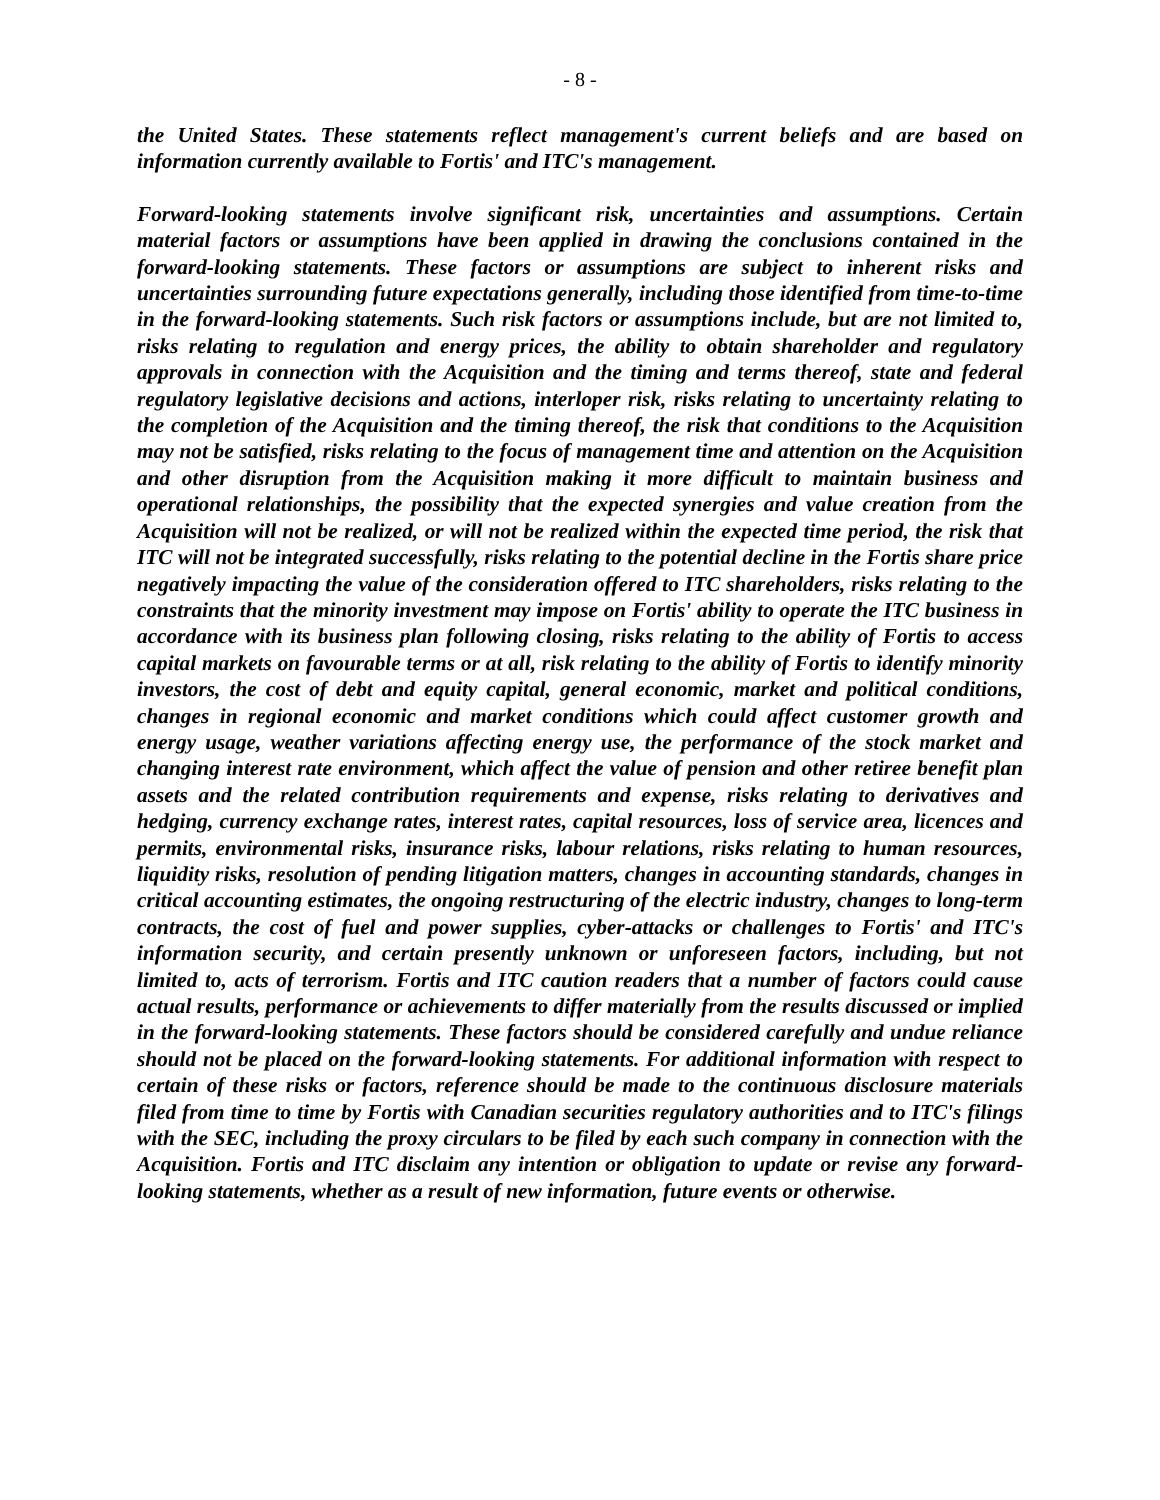- 8 -
the United States. These statements reflect management's current beliefs and are based on information currently available to Fortis' and ITC's management.
Forward-looking statements involve significant risk, uncertainties and assumptions. Certain material factors or assumptions have been applied in drawing the conclusions contained in the forward-looking statements. These factors or assumptions are subject to inherent risks and uncertainties surrounding future expectations generally, including those identified from time-to-time in the forward-looking statements. Such risk factors or assumptions include, but are not limited to, risks relating to regulation and energy prices, the ability to obtain shareholder and regulatory approvals in connection with the Acquisition and the timing and terms thereof, state and federal regulatory legislative decisions and actions, interloper risk, risks relating to uncertainty relating to the completion of the Acquisition and the timing thereof, the risk that conditions to the Acquisition may not be satisfied, risks relating to the focus of management time and attention on the Acquisition and other disruption from the Acquisition making it more difficult to maintain business and operational relationships, the possibility that the expected synergies and value creation from the Acquisition will not be realized, or will not be realized within the expected time period, the risk that ITC will not be integrated successfully, risks relating to the potential decline in the Fortis share price negatively impacting the value of the consideration offered to ITC shareholders, risks relating to the constraints that the minority investment may impose on Fortis' ability to operate the ITC business in accordance with its business plan following closing, risks relating to the ability of Fortis to access capital markets on favourable terms or at all, risk relating to the ability of Fortis to identify minority investors, the cost of debt and equity capital, general economic, market and political conditions, changes in regional economic and market conditions which could affect customer growth and energy usage, weather variations affecting energy use, the performance of the stock market and changing interest rate environment, which affect the value of pension and other retiree benefit plan assets and the related contribution requirements and expense, risks relating to derivatives and hedging, currency exchange rates, interest rates, capital resources, loss of service area, licences and permits, environmental risks, insurance risks, labour relations, risks relating to human resources, liquidity risks, resolution of pending litigation matters, changes in accounting standards, changes in critical accounting estimates, the ongoing restructuring of the electric industry, changes to long-term contracts, the cost of fuel and power supplies, cyber-attacks or challenges to Fortis' and ITC's information security, and certain presently unknown or unforeseen factors, including, but not limited to, acts of terrorism. Fortis and ITC caution readers that a number of factors could cause actual results, performance or achievements to differ materially from the results discussed or implied in the forward-looking statements. These factors should be considered carefully and undue reliance should not be placed on the forward-looking statements. For additional information with respect to certain of these risks or factors, reference should be made to the continuous disclosure materials filed from time to time by Fortis with Canadian securities regulatory authorities and to ITC's filings with the SEC, including the proxy circulars to be filed by each such company in connection with the Acquisition. Fortis and ITC disclaim any intention or obligation to update or revise any forward-looking statements, whether as a result of new information, future events or otherwise.